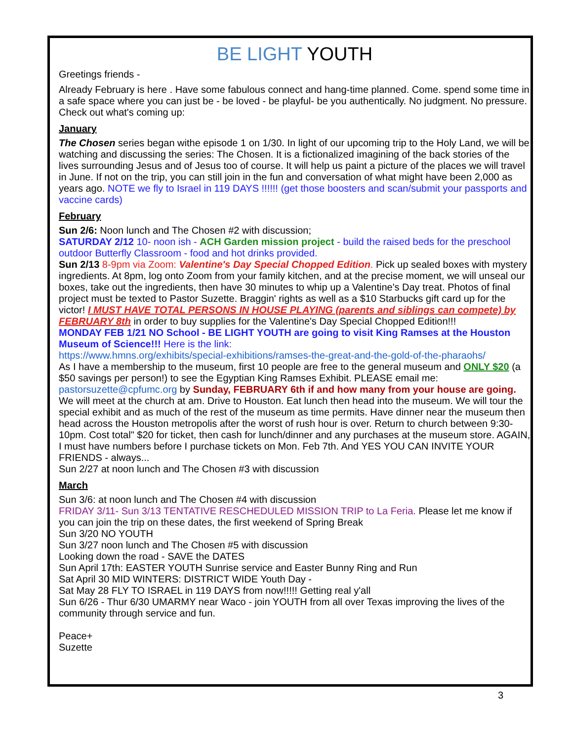BE LIGHT YOUTH
Greetings friends -
Already February is here . Have some fabulous connect and hang-time planned. Come. spend some time in a safe space where you can just be - be loved - be playful- be you authentically. No judgment. No pressure. Check out what's coming up:
January
The Chosen series began withe episode 1 on 1/30. In light of our upcoming trip to the Holy Land, we will be watching and discussing the series: The Chosen. It is a fictionalized imagining of the back stories of the lives surrounding Jesus and of Jesus too of course. It will help us paint a picture of the places we will travel in June. If not on the trip, you can still join in the fun and conversation of what might have been 2,000 as years ago. NOTE we fly to Israel in 119 DAYS !!!!!! (get those boosters and scan/submit your passports and vaccine cards)
February
Sun 2/6: Noon lunch and The Chosen #2 with discussion;
SATURDAY 2/12 10- noon ish - ACH Garden mission project - build the raised beds for the preschool outdoor Butterfly Classroom - food and hot drinks provided.
Sun 2/13 8-9pm via Zoom: Valentine's Day Special Chopped Edition. Pick up sealed boxes with mystery ingredients. At 8pm, log onto Zoom from your family kitchen, and at the precise moment, we will unseal our boxes, take out the ingredients, then have 30 minutes to whip up a Valentine's Day treat. Photos of final project must be texted to Pastor Suzette. Braggin' rights as well as a $10 Starbucks gift card up for the victor! I MUST HAVE TOTAL PERSONS IN HOUSE PLAYING (parents and siblings can compete) by FEBRUARY 8th in order to buy supplies for the Valentine's Day Special Chopped Edition!!!
MONDAY FEB 1/21 NO School - BE LIGHT YOUTH are going to visit King Ramses at the Houston Museum of Science!!! Here is the link:
https://www.hmns.org/exhibits/special-exhibitions/ramses-the-great-and-the-gold-of-the-pharaohs/
As I have a membership to the museum, first 10 people are free to the general museum and ONLY $20 (a $50 savings per person!) to see the Egyptian King Ramses Exhibit. PLEASE email me: pastorsuzette@cpfumc.org by Sunday, FEBRUARY 6th if and how many from your house are going. We will meet at the church at am. Drive to Houston. Eat lunch then head into the museum. We will tour the special exhibit and as much of the rest of the museum as time permits. Have dinner near the museum then head across the Houston metropolis after the worst of rush hour is over. Return to church between 9:30-10pm. Cost total" $20 for ticket, then cash for lunch/dinner and any purchases at the museum store. AGAIN, I must have numbers before I purchase tickets on Mon. Feb 7th. And YES YOU CAN INVITE YOUR FRIENDS - always...
Sun 2/27 at noon lunch and The Chosen #3 with discussion
March
Sun 3/6: at noon lunch and The Chosen #4 with discussion
FRIDAY 3/11- Sun 3/13 TENTATIVE RESCHEDULED MISSION TRIP to La Feria. Please let me know if you can join the trip on these dates, the first weekend of Spring Break
Sun 3/20 NO YOUTH
Sun 3/27 noon lunch and The Chosen #5 with discussion
Looking down the road - SAVE the DATES
Sun April 17th: EASTER YOUTH Sunrise service and Easter Bunny Ring and Run
Sat April 30 MID WINTERS: DISTRICT WIDE Youth Day -
Sat May 28 FLY TO ISRAEL in 119 DAYS from now!!!!! Getting real y'all
Sun 6/26 - Thur 6/30 UMARMY near Waco - join YOUTH from all over Texas improving the lives of the community through service and fun.
Peace+
Suzette
3